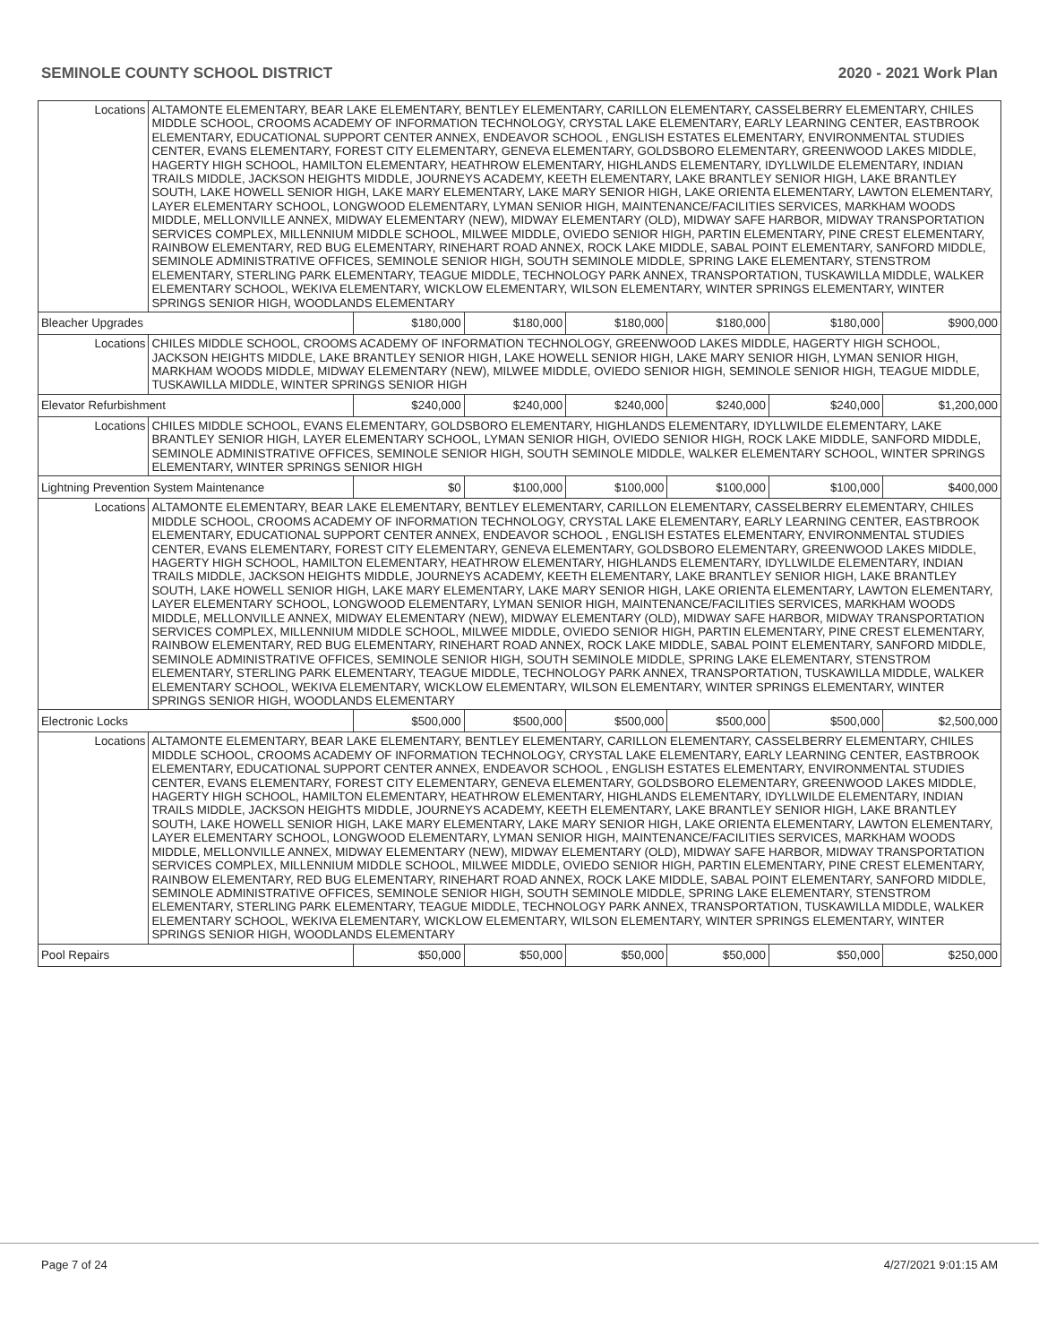SEMINOLE COUNTY SCHOOL DISTRICT 2020 - 2021 Work Plan
| Locations | ALTAMONTE ELEMENTARY, BEAR LAKE ELEMENTARY, BENTLEY ELEMENTARY, CARILLON ELEMENTARY, CASSELBERRY ELEMENTARY, CHILES MIDDLE SCHOOL, CROOMS ACADEMY OF INFORMATION TECHNOLOGY, CRYSTAL LAKE ELEMENTARY, EARLY LEARNING CENTER, EASTBROOK ELEMENTARY, EDUCATIONAL SUPPORT CENTER ANNEX, ENDEAVOR SCHOOL , ENGLISH ESTATES ELEMENTARY, ENVIRONMENTAL STUDIES CENTER, EVANS ELEMENTARY, FOREST CITY ELEMENTARY, GENEVA ELEMENTARY, GOLDSBORO ELEMENTARY, GREENWOOD LAKES MIDDLE, HAGERTY HIGH SCHOOL, HAMILTON ELEMENTARY, HEATHROW ELEMENTARY, HIGHLANDS ELEMENTARY, IDYLLWILDE ELEMENTARY, INDIAN TRAILS MIDDLE, JACKSON HEIGHTS MIDDLE, JOURNEYS ACADEMY, KEETH ELEMENTARY, LAKE BRANTLEY SENIOR HIGH, LAKE BRANTLEY SOUTH, LAKE HOWELL SENIOR HIGH, LAKE MARY ELEMENTARY, LAKE MARY SENIOR HIGH, LAKE ORIENTA ELEMENTARY, LAWTON ELEMENTARY, LAYER ELEMENTARY SCHOOL, LONGWOOD ELEMENTARY, LYMAN SENIOR HIGH, MAINTENANCE/FACILITIES SERVICES, MARKHAM WOODS MIDDLE, MELLONVILLE ANNEX, MIDWAY ELEMENTARY (NEW), MIDWAY ELEMENTARY (OLD), MIDWAY SAFE HARBOR, MIDWAY TRANSPORTATION SERVICES COMPLEX, MILLENNIUM MIDDLE SCHOOL, MILWEE MIDDLE, OVIEDO SENIOR HIGH, PARTIN ELEMENTARY, PINE CREST ELEMENTARY, RAINBOW ELEMENTARY, RED BUG ELEMENTARY, RINEHART ROAD ANNEX, ROCK LAKE MIDDLE, SABAL POINT ELEMENTARY, SANFORD MIDDLE, SEMINOLE ADMINISTRATIVE OFFICES, SEMINOLE SENIOR HIGH, SOUTH SEMINOLE MIDDLE, SPRING LAKE ELEMENTARY, STENSTROM ELEMENTARY, STERLING PARK ELEMENTARY, TEAGUE MIDDLE, TECHNOLOGY PARK ANNEX, TRANSPORTATION, TUSKAWILLA MIDDLE, WALKER ELEMENTARY SCHOOL, WEKIVA ELEMENTARY, WICKLOW ELEMENTARY, WILSON ELEMENTARY, WINTER SPRINGS ELEMENTARY, WINTER SPRINGS SENIOR HIGH, WOODLANDS ELEMENTARY | | | | | | |
| Bleacher Upgrades | | $180,000 | $180,000 | $180,000 | $180,000 | $180,000 | $900,000 |
| Locations | CHILES MIDDLE SCHOOL, CROOMS ACADEMY OF INFORMATION TECHNOLOGY, GREENWOOD LAKES MIDDLE, HAGERTY HIGH SCHOOL, JACKSON HEIGHTS MIDDLE, LAKE BRANTLEY SENIOR HIGH, LAKE HOWELL SENIOR HIGH, LAKE MARY SENIOR HIGH, LYMAN SENIOR HIGH, MARKHAM WOODS MIDDLE, MIDWAY ELEMENTARY (NEW), MILWEE MIDDLE, OVIEDO SENIOR HIGH, SEMINOLE SENIOR HIGH, TEAGUE MIDDLE, TUSKAWILLA MIDDLE, WINTER SPRINGS SENIOR HIGH | | | | | | |
| Elevator Refurbishment | | $240,000 | $240,000 | $240,000 | $240,000 | $240,000 | $1,200,000 |
| Locations | CHILES MIDDLE SCHOOL, EVANS ELEMENTARY, GOLDSBORO ELEMENTARY, HIGHLANDS ELEMENTARY, IDYLLWILDE ELEMENTARY, LAKE BRANTLEY SENIOR HIGH, LAYER ELEMENTARY SCHOOL, LYMAN SENIOR HIGH, OVIEDO SENIOR HIGH, ROCK LAKE MIDDLE, SANFORD MIDDLE, SEMINOLE ADMINISTRATIVE OFFICES, SEMINOLE SENIOR HIGH, SOUTH SEMINOLE MIDDLE, WALKER ELEMENTARY SCHOOL, WINTER SPRINGS ELEMENTARY, WINTER SPRINGS SENIOR HIGH | | | | | | |
| Lightning Prevention System Maintenance | | $0 | $100,000 | $100,000 | $100,000 | $100,000 | $400,000 |
| Locations | ALTAMONTE ELEMENTARY, BEAR LAKE ELEMENTARY, BENTLEY ELEMENTARY, CARILLON ELEMENTARY, CASSELBERRY ELEMENTARY, CHILES MIDDLE SCHOOL, CROOMS ACADEMY OF INFORMATION TECHNOLOGY, CRYSTAL LAKE ELEMENTARY, EARLY LEARNING CENTER, EASTBROOK ELEMENTARY, EDUCATIONAL SUPPORT CENTER ANNEX, ENDEAVOR SCHOOL , ENGLISH ESTATES ELEMENTARY, ENVIRONMENTAL STUDIES CENTER, EVANS ELEMENTARY, FOREST CITY ELEMENTARY, GENEVA ELEMENTARY, GOLDSBORO ELEMENTARY, GREENWOOD LAKES MIDDLE, HAGERTY HIGH SCHOOL, HAMILTON ELEMENTARY, HEATHROW ELEMENTARY, HIGHLANDS ELEMENTARY, IDYLLWILDE ELEMENTARY, INDIAN TRAILS MIDDLE, JACKSON HEIGHTS MIDDLE, JOURNEYS ACADEMY, KEETH ELEMENTARY, LAKE BRANTLEY SENIOR HIGH, LAKE BRANTLEY SOUTH, LAKE HOWELL SENIOR HIGH, LAKE MARY ELEMENTARY, LAKE MARY SENIOR HIGH, LAKE ORIENTA ELEMENTARY, LAWTON ELEMENTARY, LAYER ELEMENTARY SCHOOL, LONGWOOD ELEMENTARY, LYMAN SENIOR HIGH, MAINTENANCE/FACILITIES SERVICES, MARKHAM WOODS MIDDLE, MELLONVILLE ANNEX, MIDWAY ELEMENTARY (NEW), MIDWAY ELEMENTARY (OLD), MIDWAY SAFE HARBOR, MIDWAY TRANSPORTATION SERVICES COMPLEX, MILLENNIUM MIDDLE SCHOOL, MILWEE MIDDLE, OVIEDO SENIOR HIGH, PARTIN ELEMENTARY, PINE CREST ELEMENTARY, RAINBOW ELEMENTARY, RED BUG ELEMENTARY, RINEHART ROAD ANNEX, ROCK LAKE MIDDLE, SABAL POINT ELEMENTARY, SANFORD MIDDLE, SEMINOLE ADMINISTRATIVE OFFICES, SEMINOLE SENIOR HIGH, SOUTH SEMINOLE MIDDLE, SPRING LAKE ELEMENTARY, STENSTROM ELEMENTARY, STERLING PARK ELEMENTARY, TEAGUE MIDDLE, TECHNOLOGY PARK ANNEX, TRANSPORTATION, TUSKAWILLA MIDDLE, WALKER ELEMENTARY SCHOOL, WEKIVA ELEMENTARY, WICKLOW ELEMENTARY, WILSON ELEMENTARY, WINTER SPRINGS ELEMENTARY, WINTER SPRINGS SENIOR HIGH, WOODLANDS ELEMENTARY | | | | | | |
| Electronic Locks | | $500,000 | $500,000 | $500,000 | $500,000 | $500,000 | $2,500,000 |
| Locations | ALTAMONTE ELEMENTARY, BEAR LAKE ELEMENTARY, BENTLEY ELEMENTARY, CARILLON ELEMENTARY, CASSELBERRY ELEMENTARY, CHILES MIDDLE SCHOOL, CROOMS ACADEMY OF INFORMATION TECHNOLOGY, CRYSTAL LAKE ELEMENTARY, EARLY LEARNING CENTER, EASTBROOK ELEMENTARY, EDUCATIONAL SUPPORT CENTER ANNEX, ENDEAVOR SCHOOL , ENGLISH ESTATES ELEMENTARY, ENVIRONMENTAL STUDIES CENTER, EVANS ELEMENTARY, FOREST CITY ELEMENTARY, GENEVA ELEMENTARY, GOLDSBORO ELEMENTARY, GREENWOOD LAKES MIDDLE, HAGERTY HIGH SCHOOL, HAMILTON ELEMENTARY, HEATHROW ELEMENTARY, HIGHLANDS ELEMENTARY, IDYLLWILDE ELEMENTARY, INDIAN TRAILS MIDDLE, JACKSON HEIGHTS MIDDLE, JOURNEYS ACADEMY, KEETH ELEMENTARY, LAKE BRANTLEY SENIOR HIGH, LAKE BRANTLEY SOUTH, LAKE HOWELL SENIOR HIGH, LAKE MARY ELEMENTARY, LAKE MARY SENIOR HIGH, LAKE ORIENTA ELEMENTARY, LAWTON ELEMENTARY, LAYER ELEMENTARY SCHOOL, LONGWOOD ELEMENTARY, LYMAN SENIOR HIGH, MAINTENANCE/FACILITIES SERVICES, MARKHAM WOODS MIDDLE, MELLONVILLE ANNEX, MIDWAY ELEMENTARY (NEW), MIDWAY ELEMENTARY (OLD), MIDWAY SAFE HARBOR, MIDWAY TRANSPORTATION SERVICES COMPLEX, MILLENNIUM MIDDLE SCHOOL, MILWEE MIDDLE, OVIEDO SENIOR HIGH, PARTIN ELEMENTARY, PINE CREST ELEMENTARY, RAINBOW ELEMENTARY, RED BUG ELEMENTARY, RINEHART ROAD ANNEX, ROCK LAKE MIDDLE, SABAL POINT ELEMENTARY, SANFORD MIDDLE, SEMINOLE ADMINISTRATIVE OFFICES, SEMINOLE SENIOR HIGH, SOUTH SEMINOLE MIDDLE, SPRING LAKE ELEMENTARY, STENSTROM ELEMENTARY, STERLING PARK ELEMENTARY, TEAGUE MIDDLE, TECHNOLOGY PARK ANNEX, TRANSPORTATION, TUSKAWILLA MIDDLE, WALKER ELEMENTARY SCHOOL, WEKIVA ELEMENTARY, WICKLOW ELEMENTARY, WILSON ELEMENTARY, WINTER SPRINGS ELEMENTARY, WINTER SPRINGS SENIOR HIGH, WOODLANDS ELEMENTARY | | | | | | |
| Pool Repairs | | $50,000 | $50,000 | $50,000 | $50,000 | $50,000 | $250,000 |
Page 7 of 24 4/27/2021 9:01:15 AM